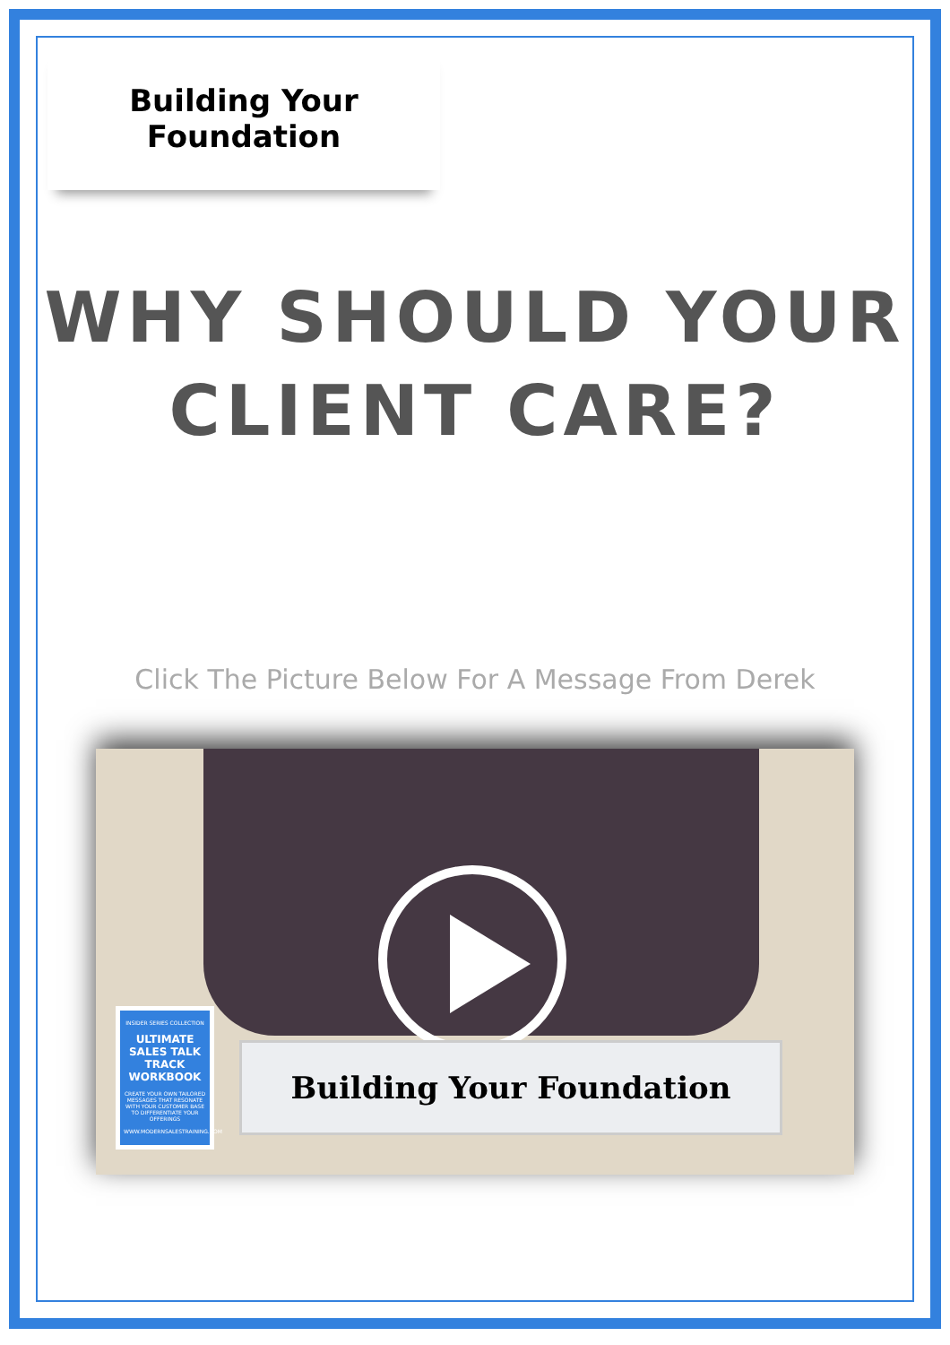Building Your
Foundation
WHY SHOULD YOUR
CLIENT CARE?
Click The Picture Below For A Message From Derek
INSIDER SERIES COLLECTION
ULTIMATE SALES TALK TRACK WORKBOOK
CREATE YOUR OWN TAILORED MESSAGES THAT RESONATE WITH YOUR CUSTOMER BASE TO DIFFERENTIATE YOUR OFFERINGS
WWW.MODERNSALESTRAINING.COM
Building Your Foundation